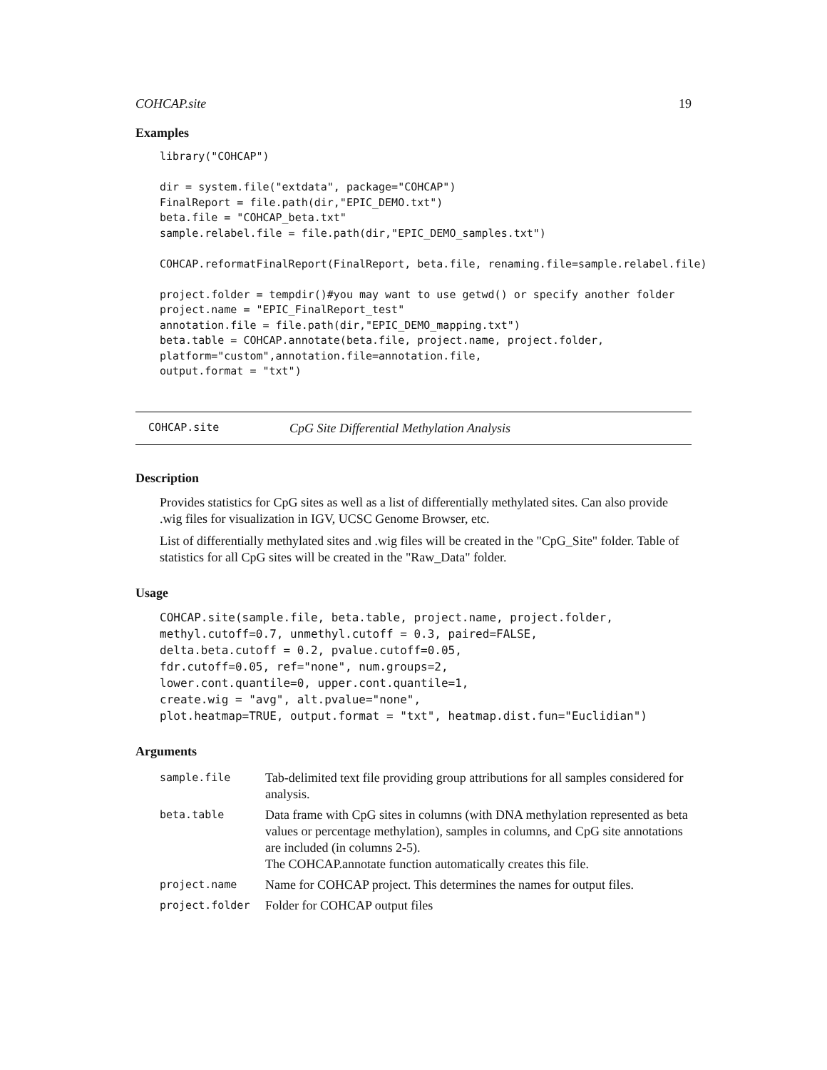COHCAP.site 19
Examples
library("COHCAP")

dir = system.file("extdata", package="COHCAP")
FinalReport = file.path(dir,"EPIC_DEMO.txt")
beta.file = "COHCAP_beta.txt"
sample.relabel.file = file.path(dir,"EPIC_DEMO_samples.txt")

COHCAP.reformatFinalReport(FinalReport, beta.file, renaming.file=sample.relabel.file)

project.folder = tempdir()#you may want to use getwd() or specify another folder
project.name = "EPIC_FinalReport_test"
annotation.file = file.path(dir,"EPIC_DEMO_mapping.txt")
beta.table = COHCAP.annotate(beta.file, project.name, project.folder,
platform="custom",annotation.file=annotation.file,
output.format = "txt")
COHCAP.site CpG Site Differential Methylation Analysis
Description
Provides statistics for CpG sites as well as a list of differentially methylated sites. Can also provide .wig files for visualization in IGV, UCSC Genome Browser, etc.
List of differentially methylated sites and .wig files will be created in the "CpG_Site" folder. Table of statistics for all CpG sites will be created in the "Raw_Data" folder.
Usage
COHCAP.site(sample.file, beta.table, project.name, project.folder,
methyl.cutoff=0.7, unmethyl.cutoff = 0.3, paired=FALSE,
delta.beta.cutoff = 0.2, pvalue.cutoff=0.05,
fdr.cutoff=0.05, ref="none", num.groups=2,
lower.cont.quantile=0, upper.cont.quantile=1,
create.wig = "avg", alt.pvalue="none",
plot.heatmap=TRUE, output.format = "txt", heatmap.dist.fun="Euclidian")
Arguments
| sample.file | Tab-delimited text file providing group attributions for all samples considered for analysis. |
| beta.table | Data frame with CpG sites in columns (with DNA methylation represented as beta values or percentage methylation), samples in columns, and CpG site annotations are included (in columns 2-5). The COHCAP.annotate function automatically creates this file. |
| project.name | Name for COHCAP project. This determines the names for output files. |
| project.folder | Folder for COHCAP output files |